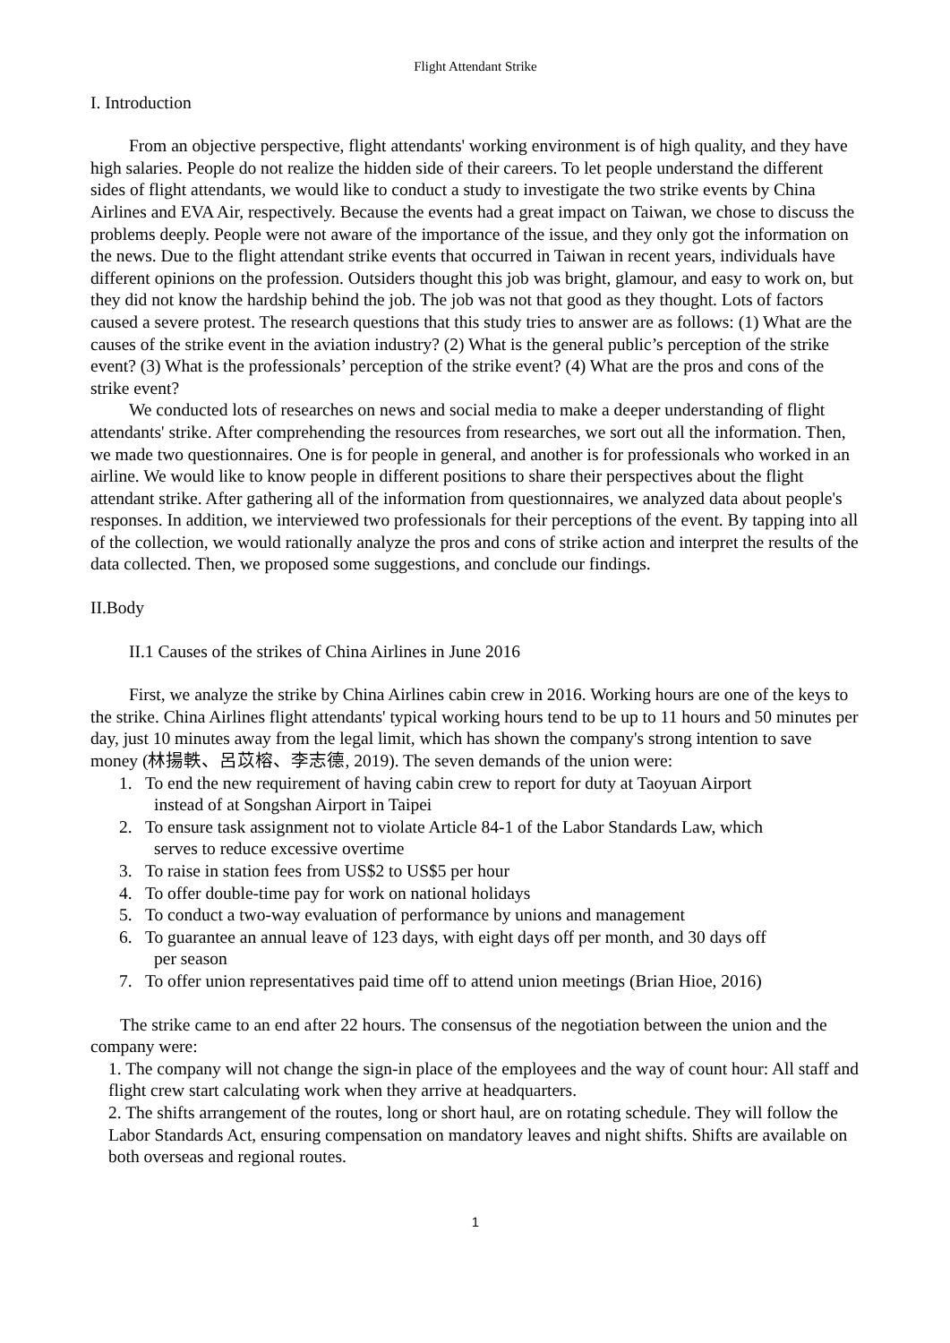Flight Attendant Strike
I. Introduction
From an objective perspective, flight attendants' working environment is of high quality, and they have high salaries. People do not realize the hidden side of their careers. To let people understand the different sides of flight attendants, we would like to conduct a study to investigate the two strike events by China Airlines and EVA Air, respectively. Because the events had a great impact on Taiwan, we chose to discuss the problems deeply. People were not aware of the importance of the issue, and they only got the information on the news. Due to the flight attendant strike events that occurred in Taiwan in recent years, individuals have different opinions on the profession. Outsiders thought this job was bright, glamour, and easy to work on, but they did not know the hardship behind the job. The job was not that good as they thought. Lots of factors caused a severe protest. The research questions that this study tries to answer are as follows: (1) What are the causes of the strike event in the aviation industry? (2) What is the general public’s perception of the strike event? (3) What is the professionals’ perception of the strike event? (4) What are the pros and cons of the strike event?
We conducted lots of researches on news and social media to make a deeper understanding of flight attendants' strike. After comprehending the resources from researches, we sort out all the information. Then, we made two questionnaires. One is for people in general, and another is for professionals who worked in an airline. We would like to know people in different positions to share their perspectives about the flight attendant strike. After gathering all of the information from questionnaires, we analyzed data about people's responses. In addition, we interviewed two professionals for their perceptions of the event. By tapping into all of the collection, we would rationally analyze the pros and cons of strike action and interpret the results of the data collected. Then, we proposed some suggestions, and conclude our findings.
II.Body
II.1 Causes of the strikes of China Airlines in June 2016
First, we analyze the strike by China Airlines cabin crew in 2016. Working hours are one of the keys to the strike. China Airlines flight attendants' typical working hours tend to be up to 11 hours and 50 minutes per day, just 10 minutes away from the legal limit, which has shown the company's strong intention to save money (林揚軼、呂苡榕、李志德, 2019). The seven demands of the union were:
1. To end the new requirement of having cabin crew to report for duty at Taoyuan Airport
instead of at Songshan Airport in Taipei
2. To ensure task assignment not to violate Article 84-1 of the Labor Standards Law, which
serves to reduce excessive overtime
3. To raise in station fees from US$2 to US$5 per hour
4. To offer double-time pay for work on national holidays
5. To conduct a two-way evaluation of performance by unions and management
6. To guarantee an annual leave of 123 days, with eight days off per month, and 30 days off
per season
7. To offer union representatives paid time off to attend union meetings (Brian Hioe, 2016)
The strike came to an end after 22 hours. The consensus of the negotiation between the union and the company were:
1. The company will not change the sign-in place of the employees and the way of count hour: All staff and flight crew start calculating work when they arrive at headquarters.
2. The shifts arrangement of the routes, long or short haul, are on rotating schedule. They will follow the Labor Standards Act, ensuring compensation on mandatory leaves and night shifts. Shifts are available on both overseas and regional routes.
1